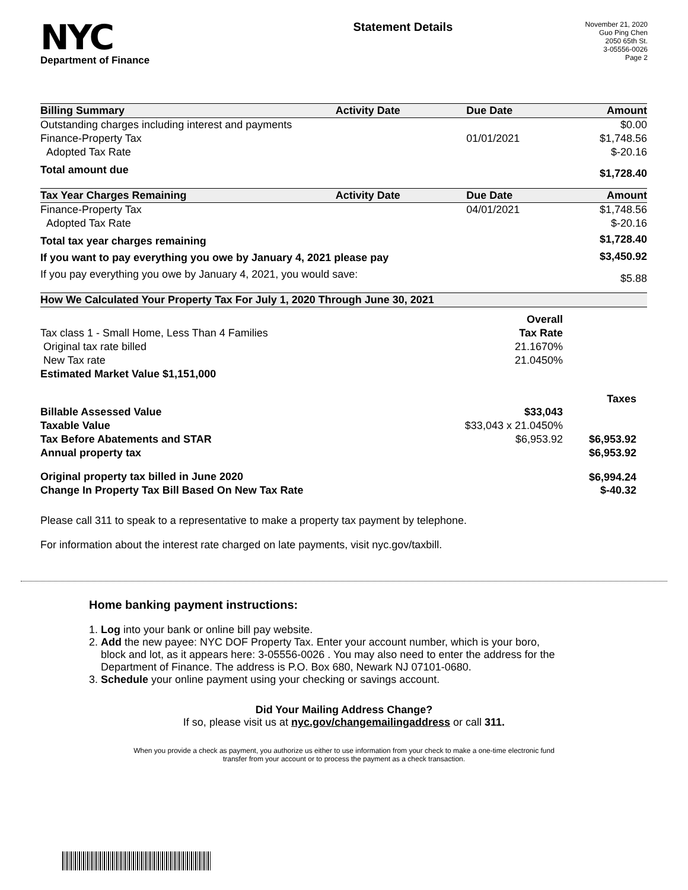NYC
Department of Finance
Statement Details
November 21, 2020
Guo Ping Chen
2050 65th St.
3-05556-0026
Page 2
| Billing Summary | Activity Date | Due Date | Amount |
| --- | --- | --- | --- |
| Outstanding charges including interest and payments | | | $0.00 |
| Finance-Property Tax | | 01/01/2021 | $1,748.56 |
| Adopted Tax Rate | | | $-20.16 |
| Total amount due | | | $1,728.40 |
| Tax Year Charges Remaining | Activity Date | Due Date | Amount |
| Finance-Property Tax | | 04/01/2021 | $1,748.56 |
| Adopted Tax Rate | | | $-20.16 |
| Total tax year charges remaining | | | $1,728.40 |
| If you want to pay everything you owe by January 4, 2021 please pay | | | $3,450.92 |
| If you pay everything you owe by January 4, 2021, you would save: | | | $5.88 |
| How We Calculated Your Property Tax For July 1, 2020 Through June 30, 2021 | | |
| --- | --- | --- |
| | Overall | |
| Tax class 1 - Small Home, Less Than 4 Families | Tax Rate | |
| Original tax rate billed | 21.1670% | |
| New Tax rate | 21.0450% | |
| Estimated Market Value $1,151,000 | | |
| | | Taxes |
| Billable Assessed Value | $33,043 | |
| Taxable Value | $33,043 x 21.0450% | |
| Tax Before Abatements and STAR | $6,953.92 | $6,953.92 |
| Annual property tax | | $6,953.92 |
| Original property tax billed in June 2020 | | $6,994.24 |
| Change In Property Tax Bill Based On New Tax Rate | | $-40.32 |
Please call 311 to speak to a representative to make a property tax payment by telephone.
For information about the interest rate charged on late payments, visit nyc.gov/taxbill.
Home banking payment instructions:
1. Log into your bank or online bill pay website.
2. Add the new payee: NYC DOF Property Tax. Enter your account number, which is your boro,
block and lot, as it appears here: 3-05556-0026 . You may also need to enter the address for the
Department of Finance. The address is P.O. Box 680, Newark NJ 07101-0680.
3. Schedule your online payment using your checking or savings account.
Did Your Mailing Address Change?
If so, please visit us at nyc.gov/changemailingaddress or call 311.
When you provide a check as payment, you authorize us either to use information from your check to make a one-time electronic fund
transfer from your account or to process the payment as a check transaction.